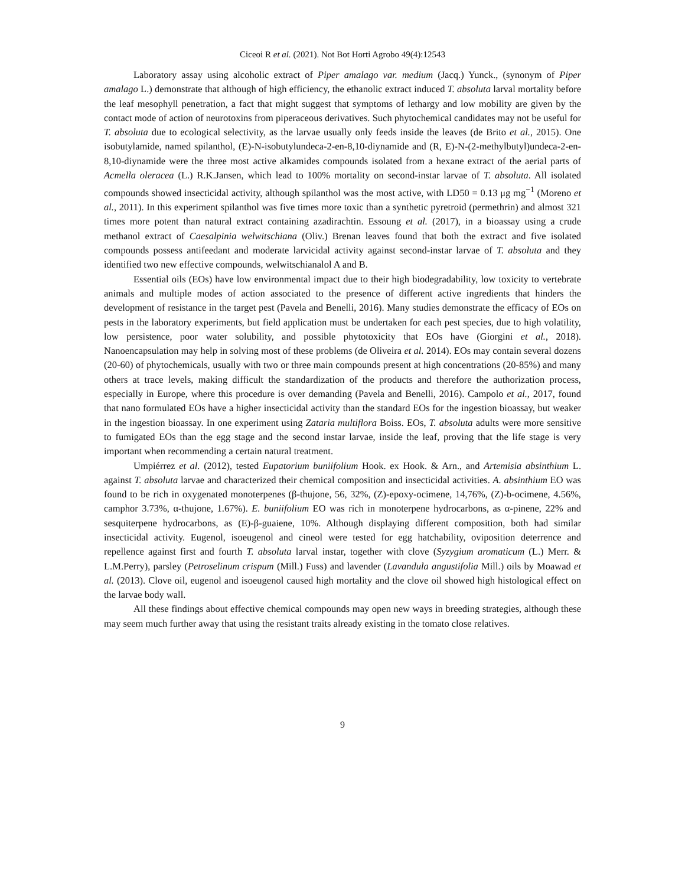Ciceoi R et al. (2021). Not Bot Horti Agrobo 49(4):12543
Laboratory assay using alcoholic extract of Piper amalago var. medium (Jacq.) Yunck., (synonym of Piper amalago L.) demonstrate that although of high efficiency, the ethanolic extract induced T. absoluta larval mortality before the leaf mesophyll penetration, a fact that might suggest that symptoms of lethargy and low mobility are given by the contact mode of action of neurotoxins from piperaceous derivatives. Such phytochemical candidates may not be useful for T. absoluta due to ecological selectivity, as the larvae usually only feeds inside the leaves (de Brito et al., 2015). One isobutylamide, named spilanthol, (E)-N-isobutylundeca-2-en-8,10-diynamide and (R, E)-N-(2-methylbutyl)undeca-2-en-8,10-diynamide were the three most active alkamides compounds isolated from a hexane extract of the aerial parts of Acmella oleracea (L.) R.K.Jansen, which lead to 100% mortality on second-instar larvae of T. absoluta. All isolated compounds showed insecticidal activity, although spilanthol was the most active, with LD50 = 0.13 μg mg<sup>−1</sup> (Moreno et al., 2011). In this experiment spilanthol was five times more toxic than a synthetic pyretroid (permethrin) and almost 321 times more potent than natural extract containing azadirachtin. Essoung et al. (2017), in a bioassay using a crude methanol extract of Caesalpinia welwitschiana (Oliv.) Brenan leaves found that both the extract and five isolated compounds possess antifeedant and moderate larvicidal activity against second-instar larvae of T. absoluta and they identified two new effective compounds, welwitschianalol A and B.
Essential oils (EOs) have low environmental impact due to their high biodegradability, low toxicity to vertebrate animals and multiple modes of action associated to the presence of different active ingredients that hinders the development of resistance in the target pest (Pavela and Benelli, 2016). Many studies demonstrate the efficacy of EOs on pests in the laboratory experiments, but field application must be undertaken for each pest species, due to high volatility, low persistence, poor water solubility, and possible phytotoxicity that EOs have (Giorgini et al., 2018). Nanoencapsulation may help in solving most of these problems (de Oliveira et al. 2014). EOs may contain several dozens (20-60) of phytochemicals, usually with two or three main compounds present at high concentrations (20-85%) and many others at trace levels, making difficult the standardization of the products and therefore the authorization process, especially in Europe, where this procedure is over demanding (Pavela and Benelli, 2016). Campolo et al., 2017, found that nano formulated EOs have a higher insecticidal activity than the standard EOs for the ingestion bioassay, but weaker in the ingestion bioassay. In one experiment using Zataria multiflora Boiss. EOs, T. absoluta adults were more sensitive to fumigated EOs than the egg stage and the second instar larvae, inside the leaf, proving that the life stage is very important when recommending a certain natural treatment.
Umpiérrez et al. (2012), tested Eupatorium buniifolium Hook. ex Hook. & Arn., and Artemisia absinthium L. against T. absoluta larvae and characterized their chemical composition and insecticidal activities. A. absinthium EO was found to be rich in oxygenated monoterpenes (β-thujone, 56, 32%, (Z)-epoxy-ocimene, 14,76%, (Z)-b-ocimene, 4.56%, camphor 3.73%, α-thujone, 1.67%). E. buniifolium EO was rich in monoterpene hydrocarbons, as α-pinene, 22% and sesquiterpene hydrocarbons, as (E)-β-guaiene, 10%. Although displaying different composition, both had similar insecticidal activity. Eugenol, isoeugenol and cineol were tested for egg hatchability, oviposition deterrence and repellence against first and fourth T. absoluta larval instar, together with clove (Syzygium aromaticum (L.) Merr. & L.M.Perry), parsley (Petroselinum crispum (Mill.) Fuss) and lavender (Lavandula angustifolia Mill.) oils by Moawad et al. (2013). Clove oil, eugenol and isoeugenol caused high mortality and the clove oil showed high histological effect on the larvae body wall.
All these findings about effective chemical compounds may open new ways in breeding strategies, although these may seem much further away that using the resistant traits already existing in the tomato close relatives.
9